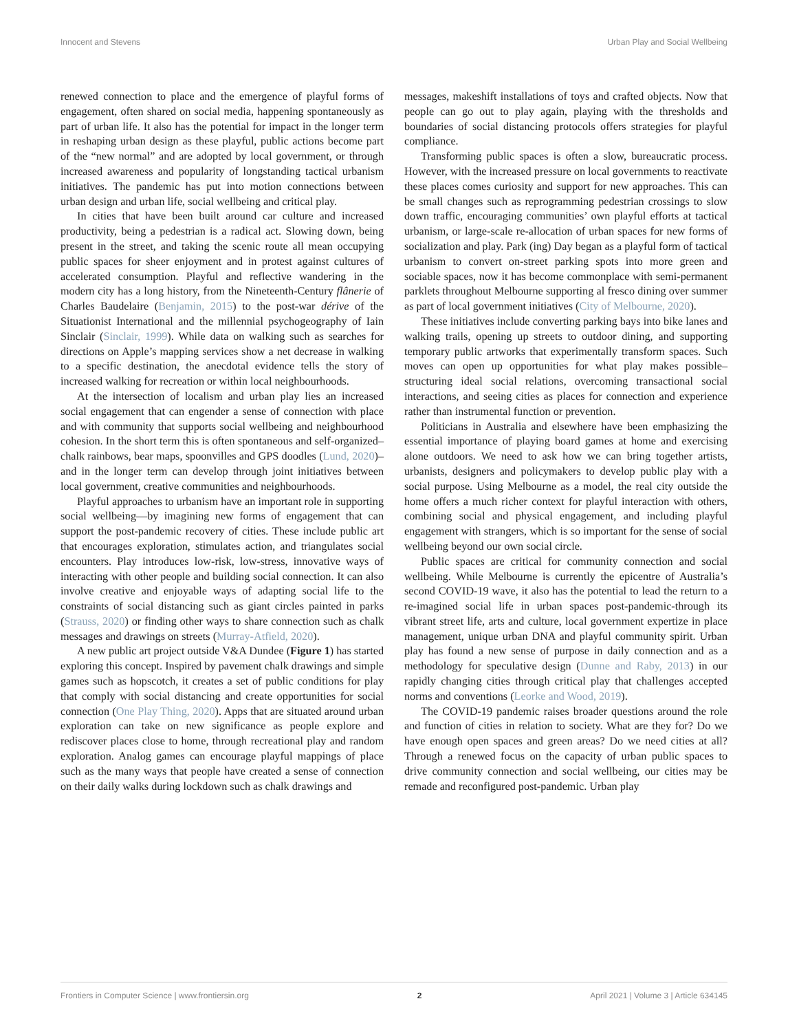Innocent and Stevens Urban Play and Social Wellbeing
renewed connection to place and the emergence of playful forms of engagement, often shared on social media, happening spontaneously as part of urban life. It also has the potential for impact in the longer term in reshaping urban design as these playful, public actions become part of the “new normal” and are adopted by local government, or through increased awareness and popularity of longstanding tactical urbanism initiatives. The pandemic has put into motion connections between urban design and urban life, social wellbeing and critical play.
In cities that have been built around car culture and increased productivity, being a pedestrian is a radical act. Slowing down, being present in the street, and taking the scenic route all mean occupying public spaces for sheer enjoyment and in protest against cultures of accelerated consumption. Playful and reflective wandering in the modern city has a long history, from the Nineteenth-Century flânerie of Charles Baudelaire (Benjamin, 2015) to the post-war dérive of the Situationist International and the millennial psychogeography of Iain Sinclair (Sinclair, 1999). While data on walking such as searches for directions on Apple’s mapping services show a net decrease in walking to a specific destination, the anecdotal evidence tells the story of increased walking for recreation or within local neighbourhoods.
At the intersection of localism and urban play lies an increased social engagement that can engender a sense of connection with place and with community that supports social wellbeing and neighbourhood cohesion. In the short term this is often spontaneous and self-organized–chalk rainbows, bear maps, spoonvilles and GPS doodles (Lund, 2020)–and in the longer term can develop through joint initiatives between local government, creative communities and neighbourhoods.
Playful approaches to urbanism have an important role in supporting social wellbeing—by imagining new forms of engagement that can support the post-pandemic recovery of cities. These include public art that encourages exploration, stimulates action, and triangulates social encounters. Play introduces low-risk, low-stress, innovative ways of interacting with other people and building social connection. It can also involve creative and enjoyable ways of adapting social life to the constraints of social distancing such as giant circles painted in parks (Strauss, 2020) or finding other ways to share connection such as chalk messages and drawings on streets (Murray-Atfield, 2020).
A new public art project outside V&A Dundee (Figure 1) has started exploring this concept. Inspired by pavement chalk drawings and simple games such as hopscotch, it creates a set of public conditions for play that comply with social distancing and create opportunities for social connection (One Play Thing, 2020). Apps that are situated around urban exploration can take on new significance as people explore and rediscover places close to home, through recreational play and random exploration. Analog games can encourage playful mappings of place such as the many ways that people have created a sense of connection on their daily walks during lockdown such as chalk drawings and
messages, makeshift installations of toys and crafted objects. Now that people can go out to play again, playing with the thresholds and boundaries of social distancing protocols offers strategies for playful compliance.
Transforming public spaces is often a slow, bureaucratic process. However, with the increased pressure on local governments to reactivate these places comes curiosity and support for new approaches. This can be small changes such as reprogramming pedestrian crossings to slow down traffic, encouraging communities’ own playful efforts at tactical urbanism, or large-scale re-allocation of urban spaces for new forms of socialization and play. Park (ing) Day began as a playful form of tactical urbanism to convert on-street parking spots into more green and sociable spaces, now it has become commonplace with semi-permanent parklets throughout Melbourne supporting al fresco dining over summer as part of local government initiatives (City of Melbourne, 2020).
These initiatives include converting parking bays into bike lanes and walking trails, opening up streets to outdoor dining, and supporting temporary public artworks that experimentally transform spaces. Such moves can open up opportunities for what play makes possible–structuring ideal social relations, overcoming transactional social interactions, and seeing cities as places for connection and experience rather than instrumental function or prevention.
Politicians in Australia and elsewhere have been emphasizing the essential importance of playing board games at home and exercising alone outdoors. We need to ask how we can bring together artists, urbanists, designers and policymakers to develop public play with a social purpose. Using Melbourne as a model, the real city outside the home offers a much richer context for playful interaction with others, combining social and physical engagement, and including playful engagement with strangers, which is so important for the sense of social wellbeing beyond our own social circle.
Public spaces are critical for community connection and social wellbeing. While Melbourne is currently the epicentre of Australia’s second COVID-19 wave, it also has the potential to lead the return to a re-imagined social life in urban spaces post-pandemic-through its vibrant street life, arts and culture, local government expertize in place management, unique urban DNA and playful community spirit. Urban play has found a new sense of purpose in daily connection and as a methodology for speculative design (Dunne and Raby, 2013) in our rapidly changing cities through critical play that challenges accepted norms and conventions (Leorke and Wood, 2019).
The COVID-19 pandemic raises broader questions around the role and function of cities in relation to society. What are they for? Do we have enough open spaces and green areas? Do we need cities at all? Through a renewed focus on the capacity of urban public spaces to drive community connection and social wellbeing, our cities may be remade and reconfigured post-pandemic. Urban play
Frontiers in Computer Science | www.frontiersin.org 2 April 2021 | Volume 3 | Article 634145